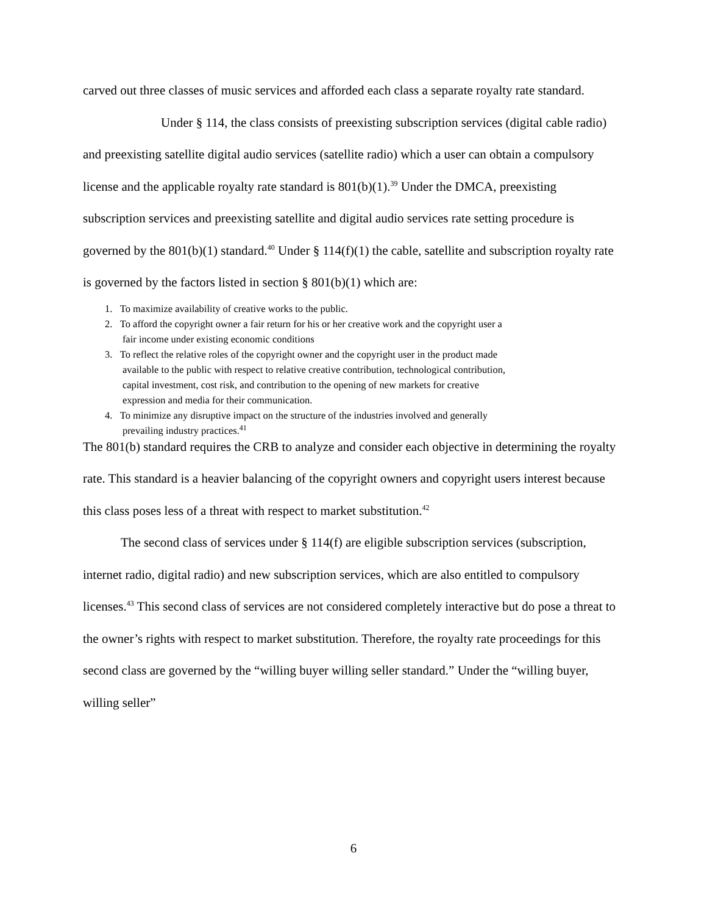carved out three classes of music services and afforded each class a separate royalty rate standard.
Under § 114, the class consists of preexisting subscription services (digital cable radio) and preexisting satellite digital audio services (satellite radio) which a user can obtain a compulsory license and the applicable royalty rate standard is 801(b)(1).<sup>39</sup> Under the DMCA, preexisting subscription services and preexisting satellite and digital audio services rate setting procedure is governed by the 801(b)(1) standard.<sup>40</sup> Under § 114(f)(1) the cable, satellite and subscription royalty rate is governed by the factors listed in section § 801(b)(1) which are:
1. To maximize availability of creative works to the public.
2. To afford the copyright owner a fair return for his or her creative work and the copyright user a
fair income under existing economic conditions
3. To reflect the relative roles of the copyright owner and the copyright user in the product made
available to the public with respect to relative creative contribution, technological contribution,
capital investment, cost risk, and contribution to the opening of new markets for creative
expression and media for their communication.
4. To minimize any disruptive impact on the structure of the industries involved and generally
prevailing industry practices.<sup>41</sup>
The 801(b) standard requires the CRB to analyze and consider each objective in determining the royalty rate. This standard is a heavier balancing of the copyright owners and copyright users interest because this class poses less of a threat with respect to market substitution.<sup>42</sup>
The second class of services under § 114(f) are eligible subscription services (subscription, internet radio, digital radio) and new subscription services, which are also entitled to compulsory licenses.<sup>43</sup> This second class of services are not considered completely interactive but do pose a threat to the owner’s rights with respect to market substitution. Therefore, the royalty rate proceedings for this second class are governed by the “willing buyer willing seller standard.” Under the “willing buyer, willing seller”
6